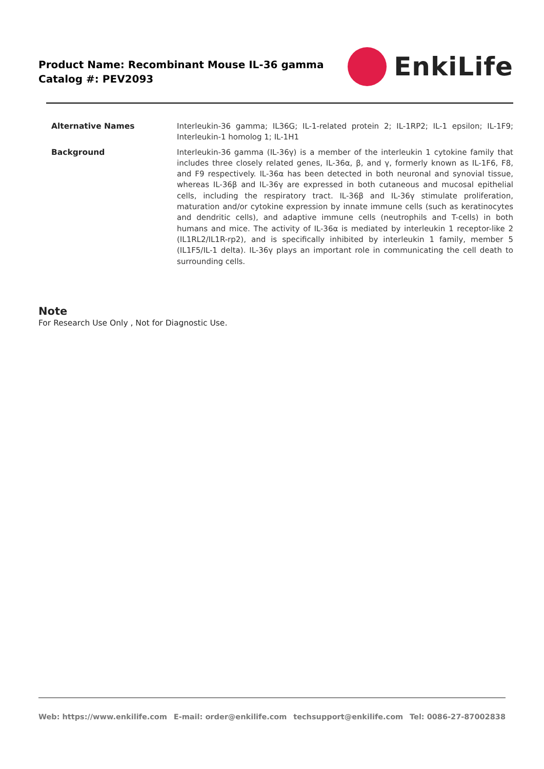Product Name: Recombinant Mouse IL-36 gamma
Catalog #: PEV2093
EnkiLife
| Alternative Names | Interleukin-36 gamma; IL36G; IL-1-related protein 2; IL-1RP2; IL-1 epsilon; IL-1F9; Interleukin-1 homolog 1; IL-1H1 |
| Background | Interleukin-36 gamma (IL-36γ) is a member of the interleukin 1 cytokine family that includes three closely related genes, IL-36α, β, and γ, formerly known as IL-1F6, F8, and F9 respectively. IL-36α has been detected in both neuronal and synovial tissue, whereas IL-36β and IL-36γ are expressed in both cutaneous and mucosal epithelial cells, including the respiratory tract. IL-36β and IL-36γ stimulate proliferation, maturation and/or cytokine expression by innate immune cells (such as keratinocytes and dendritic cells), and adaptive immune cells (neutrophils and T-cells) in both humans and mice. The activity of IL-36α is mediated by interleukin 1 receptor-like 2 (IL1RL2/IL1R-rp2), and is specifically inhibited by interleukin 1 family, member 5 (IL1F5/IL-1 delta). IL-36γ plays an important role in communicating the cell death to surrounding cells. |
Note
For Research Use Only , Not for Diagnostic Use.
Web: https://www.enkilife.com E-mail: order@enkilife.com techsupport@enkilife.com Tel: 0086-27-87002838